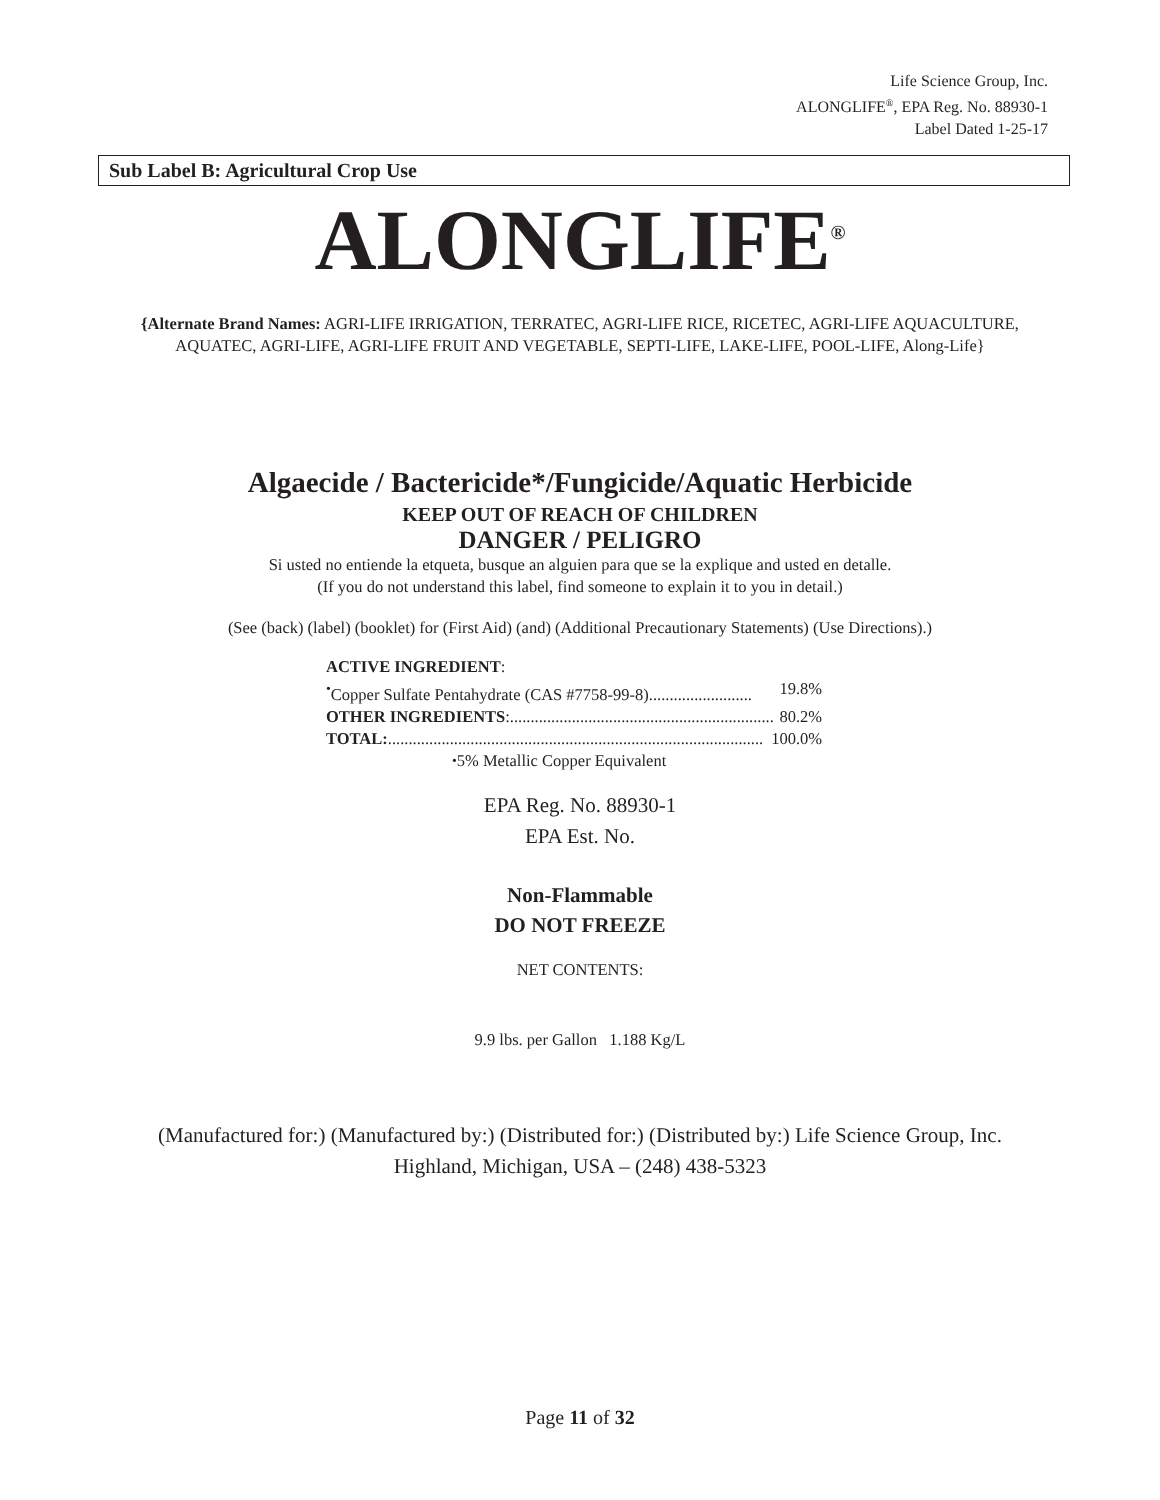Life Science Group, Inc.
ALONGLIFE<sup>®</sup>, EPA Reg. No. 88930-1
Label Dated 1-25-17
Sub Label B: Agricultural Crop Use
ALONGLIFE<sup>®</sup>
{Alternate Brand Names: AGRI-LIFE IRRIGATION, TERRATEC, AGRI-LIFE RICE, RICETEC, AGRI-LIFE AQUACULTURE, AQUATEC, AGRI-LIFE, AGRI-LIFE FRUIT AND VEGETABLE, SEPTI-LIFE, LAKE-LIFE, POOL-LIFE, Along-Life}
Algaecide / Bactericide*/Fungicide/Aquatic Herbicide
KEEP OUT OF REACH OF CHILDREN
DANGER / PELIGRO
Si usted no entiende la etqueta, busque an alguien para que se la explique and usted en detalle.
(If you do not understand this label, find someone to explain it to you in detail.)
(See (back) (label) (booklet) for (First Aid) (and) (Additional Precautionary Statements) (Use Directions).)
ACTIVE INGREDIENT:
<sup>•</sup>Copper Sulfate Pentahydrate (CAS #7758-99-8)......................... 19.8%
OTHER INGREDIENTS:................................................................ 80.2%
TOTAL:........................................................................................... 100.0%
<sup>•</sup>5% Metallic Copper Equivalent
EPA Reg. No. 88930-1
EPA Est. No.
Non-Flammable
DO NOT FREEZE
NET CONTENTS:
9.9 lbs. per Gallon 1.188 Kg/L
(Manufactured for:) (Manufactured by:) (Distributed for:) (Distributed by:) Life Science Group, Inc.
Highland, Michigan, USA – (248) 438-5323
Page 11 of 32